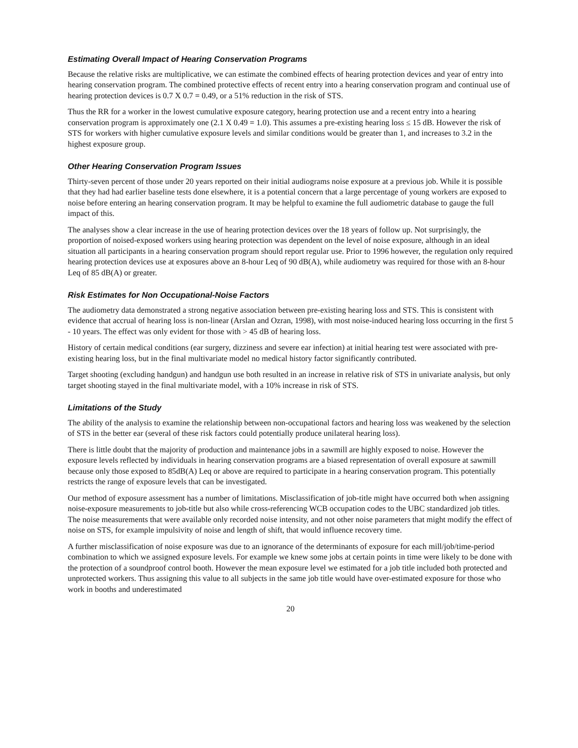Estimating Overall Impact of Hearing Conservation Programs
Because the relative risks are multiplicative, we can estimate the combined effects of hearing protection devices and year of entry into hearing conservation program. The combined protective effects of recent entry into a hearing conservation program and continual use of hearing protection devices is 0.7 X 0.7 = 0.49, or a 51% reduction in the risk of STS.
Thus the RR for a worker in the lowest cumulative exposure category, hearing protection use and a recent entry into a hearing conservation program is approximately one (2.1 X 0.49 = 1.0). This assumes a pre-existing hearing loss ≤ 15 dB. However the risk of STS for workers with higher cumulative exposure levels and similar conditions would be greater than 1, and increases to 3.2 in the highest exposure group.
Other Hearing Conservation Program Issues
Thirty-seven percent of those under 20 years reported on their initial audiograms noise exposure at a previous job. While it is possible that they had had earlier baseline tests done elsewhere, it is a potential concern that a large percentage of young workers are exposed to noise before entering an hearing conservation program. It may be helpful to examine the full audiometric database to gauge the full impact of this.
The analyses show a clear increase in the use of hearing protection devices over the 18 years of follow up. Not surprisingly, the proportion of noised-exposed workers using hearing protection was dependent on the level of noise exposure, although in an ideal situation all participants in a hearing conservation program should report regular use. Prior to 1996 however, the regulation only required hearing protection devices use at exposures above an 8-hour Leq of 90 dB(A), while audiometry was required for those with an 8-hour Leq of 85 dB(A) or greater.
Risk Estimates for Non Occupational-Noise Factors
The audiometry data demonstrated a strong negative association between pre-existing hearing loss and STS. This is consistent with evidence that accrual of hearing loss is non-linear (Arslan and Ozran, 1998), with most noise-induced hearing loss occurring in the first 5 - 10 years. The effect was only evident for those with > 45 dB of hearing loss.
History of certain medical conditions (ear surgery, dizziness and severe ear infection) at initial hearing test were associated with pre-existing hearing loss, but in the final multivariate model no medical history factor significantly contributed.
Target shooting (excluding handgun) and handgun use both resulted in an increase in relative risk of STS in univariate analysis, but only target shooting stayed in the final multivariate model, with a 10% increase in risk of STS.
Limitations of the Study
The ability of the analysis to examine the relationship between non-occupational factors and hearing loss was weakened by the selection of STS in the better ear (several of these risk factors could potentially produce unilateral hearing loss).
There is little doubt that the majority of production and maintenance jobs in a sawmill are highly exposed to noise. However the exposure levels reflected by individuals in hearing conservation programs are a biased representation of overall exposure at sawmill because only those exposed to 85dB(A) Leq or above are required to participate in a hearing conservation program. This potentially restricts the range of exposure levels that can be investigated.
Our method of exposure assessment has a number of limitations. Misclassification of job-title might have occurred both when assigning noise-exposure measurements to job-title but also while cross-referencing WCB occupation codes to the UBC standardized job titles. The noise measurements that were available only recorded noise intensity, and not other noise parameters that might modify the effect of noise on STS, for example impulsivity of noise and length of shift, that would influence recovery time.
A further misclassification of noise exposure was due to an ignorance of the determinants of exposure for each mill/job/time-period combination to which we assigned exposure levels. For example we knew some jobs at certain points in time were likely to be done with the protection of a soundproof control booth. However the mean exposure level we estimated for a job title included both protected and unprotected workers. Thus assigning this value to all subjects in the same job title would have over-estimated exposure for those who work in booths and underestimated
20